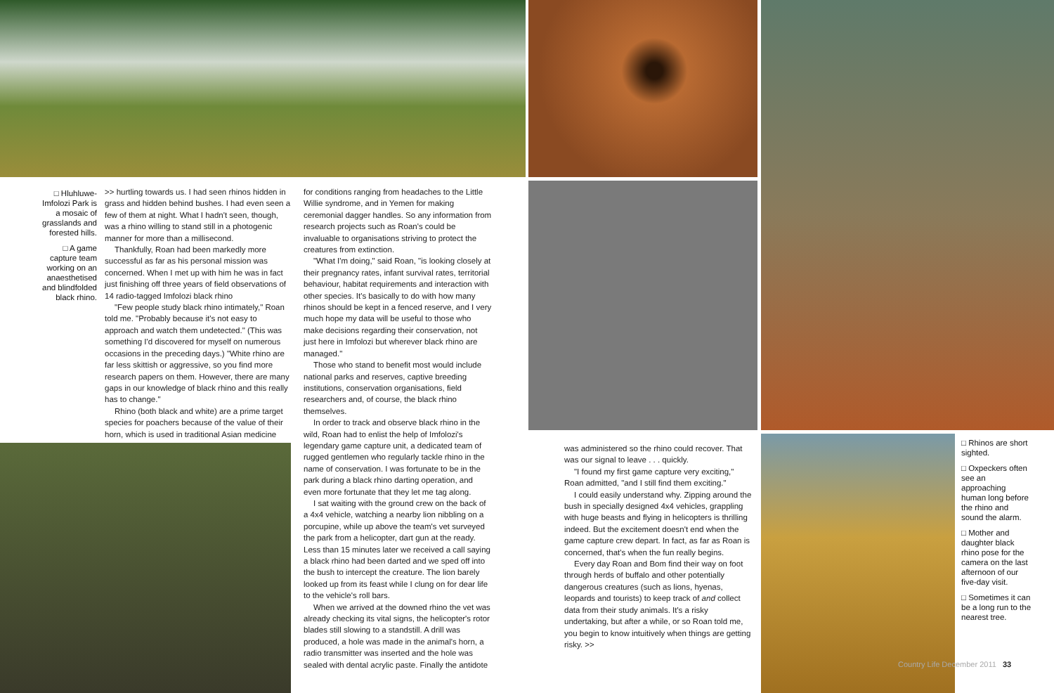□ Hluhluwe-Imfolozi Park is a mosaic of grasslands and forested hills.
□ A game capture team working on an anaesthetised and blindfolded black rhino.
>> hurtling towards us. I had seen rhinos hidden in grass and hidden behind bushes. I had even seen a few of them at night. What I hadn't seen, though, was a rhino willing to stand still in a photogenic manner for more than a millisecond.
Thankfully, Roan had been markedly more successful as far as his personal mission was concerned. When I met up with him he was in fact just finishing off three years of field observations of 14 radio-tagged Imfolozi black rhino
"Few people study black rhino intimately," Roan told me. "Probably because it's not easy to approach and watch them undetected." (This was something I'd discovered for myself on numerous occasions in the preceding days.) "White rhino are far less skittish or aggressive, so you find more research papers on them. However, there are many gaps in our knowledge of black rhino and this really has to change."
Rhino (both black and white) are a prime target species for poachers because of the value of their horn, which is used in traditional Asian medicine
for conditions ranging from headaches to the Little Willie syndrome, and in Yemen for making ceremonial dagger handles. So any information from research projects such as Roan's could be invaluable to organisations striving to protect the creatures from extinction.
"What I'm doing," said Roan, "is looking closely at their pregnancy rates, infant survival rates, territorial behaviour, habitat requirements and interaction with other species. It's basically to do with how many rhinos should be kept in a fenced reserve, and I very much hope my data will be useful to those who make decisions regarding their conservation, not just here in Imfolozi but wherever black rhino are managed."
Those who stand to benefit most would include national parks and reserves, captive breeding institutions, conservation organisations, field researchers and, of course, the black rhino themselves.
In order to track and observe black rhino in the wild, Roan had to enlist the help of Imfolozi's legendary game capture unit, a dedicated team of rugged gentlemen who regularly tackle rhino in the name of conservation. I was fortunate to be in the park during a black rhino darting operation, and even more fortunate that they let me tag along.
I sat waiting with the ground crew on the back of a 4x4 vehicle, watching a nearby lion nibbling on a porcupine, while up above the team's vet surveyed the park from a helicopter, dart gun at the ready. Less than 15 minutes later we received a call saying a black rhino had been darted and we sped off into the bush to intercept the creature. The lion barely looked up from its feast while I clung on for dear life to the vehicle's roll bars.
When we arrived at the downed rhino the vet was already checking its vital signs, the helicopter's rotor blades still slowing to a standstill. A drill was produced, a hole was made in the animal's horn, a radio transmitter was inserted and the hole was sealed with dental acrylic paste. Finally the antidote
was administered so the rhino could recover. That was our signal to leave . . . quickly.
"I found my first game capture very exciting," Roan admitted, "and I still find them exciting."
I could easily understand why. Zipping around the bush in specially designed 4x4 vehicles, grappling with huge beasts and flying in helicopters is thrilling indeed. But the excitement doesn't end when the game capture crew depart. In fact, as far as Roan is concerned, that's when the fun really begins.
Every day Roan and Bom find their way on foot through herds of buffalo and other potentially dangerous creatures (such as lions, hyenas, leopards and tourists) to keep track of and collect data from their study animals. It's a risky undertaking, but after a while, or so Roan told me, you begin to know intuitively when things are getting risky. >>
□ Rhinos are short sighted.
□ Oxpeckers often see an approaching human long before the rhino and sound the alarm.
□ Mother and daughter black rhino pose for the camera on the last afternoon of our five-day visit.
□ Sometimes it can be a long run to the nearest tree.
Country Life December 2011 33